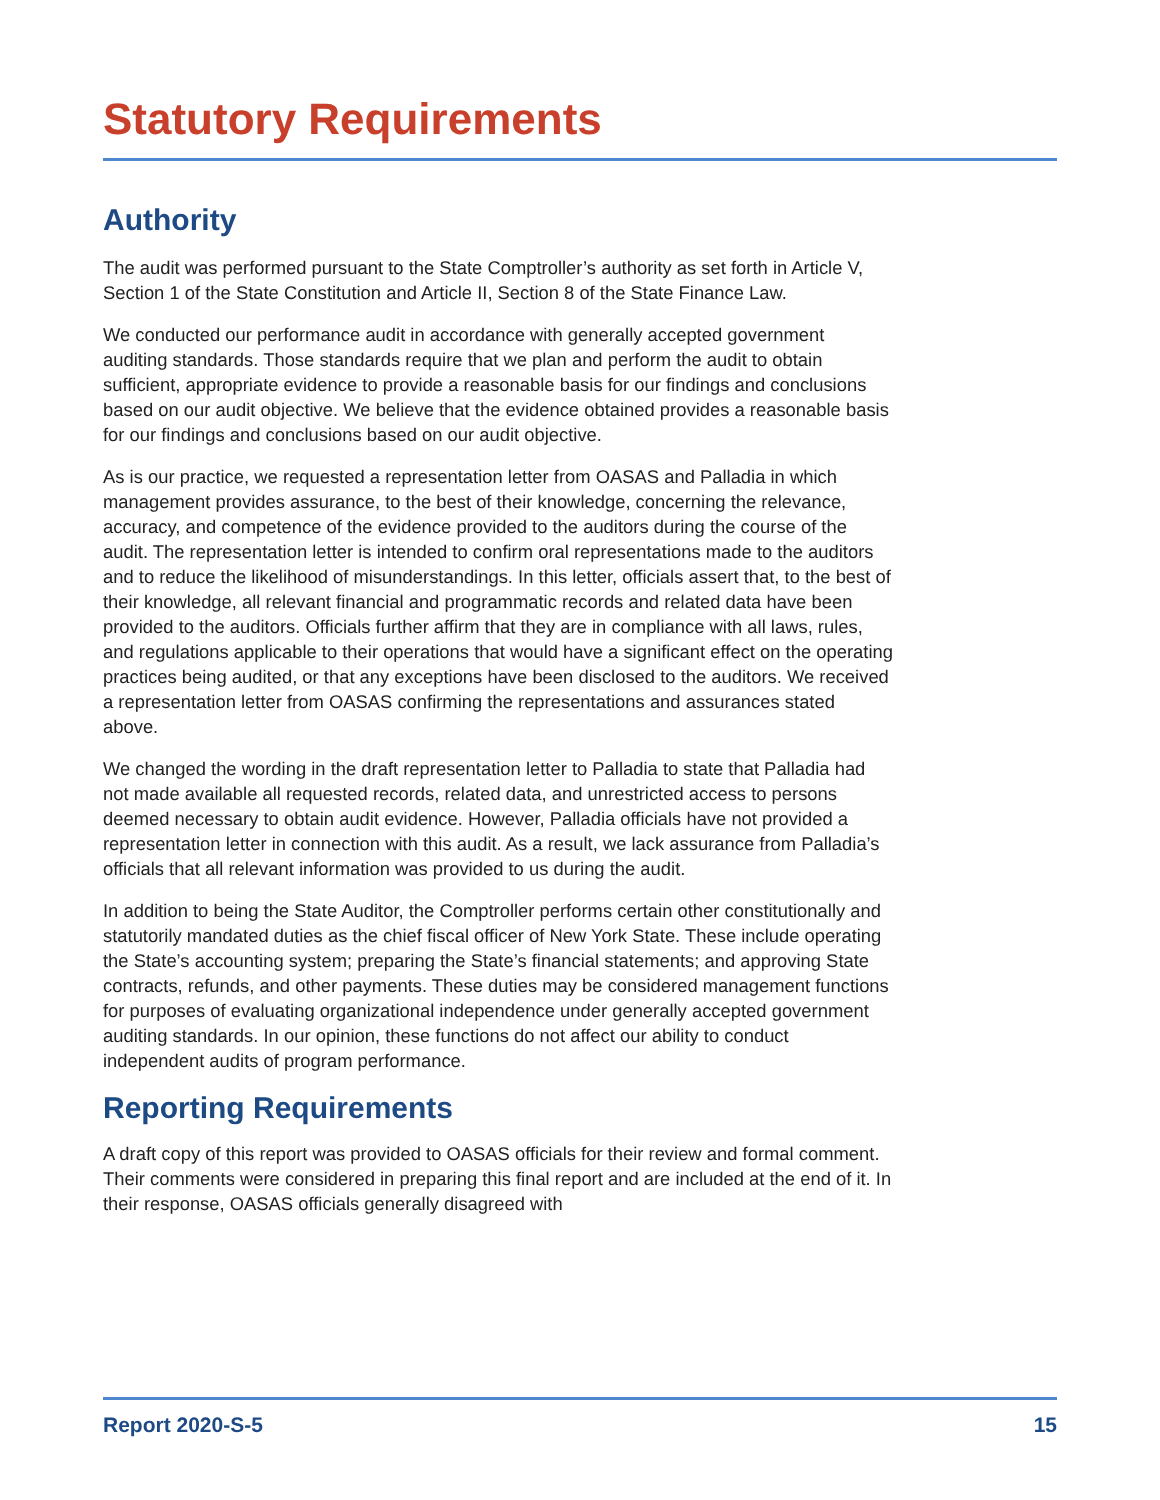Statutory Requirements
Authority
The audit was performed pursuant to the State Comptroller’s authority as set forth in Article V, Section 1 of the State Constitution and Article II, Section 8 of the State Finance Law.
We conducted our performance audit in accordance with generally accepted government auditing standards. Those standards require that we plan and perform the audit to obtain sufficient, appropriate evidence to provide a reasonable basis for our findings and conclusions based on our audit objective. We believe that the evidence obtained provides a reasonable basis for our findings and conclusions based on our audit objective.
As is our practice, we requested a representation letter from OASAS and Palladia in which management provides assurance, to the best of their knowledge, concerning the relevance, accuracy, and competence of the evidence provided to the auditors during the course of the audit. The representation letter is intended to confirm oral representations made to the auditors and to reduce the likelihood of misunderstandings. In this letter, officials assert that, to the best of their knowledge, all relevant financial and programmatic records and related data have been provided to the auditors. Officials further affirm that they are in compliance with all laws, rules, and regulations applicable to their operations that would have a significant effect on the operating practices being audited, or that any exceptions have been disclosed to the auditors. We received a representation letter from OASAS confirming the representations and assurances stated above.
We changed the wording in the draft representation letter to Palladia to state that Palladia had not made available all requested records, related data, and unrestricted access to persons deemed necessary to obtain audit evidence. However, Palladia officials have not provided a representation letter in connection with this audit. As a result, we lack assurance from Palladia’s officials that all relevant information was provided to us during the audit.
In addition to being the State Auditor, the Comptroller performs certain other constitutionally and statutorily mandated duties as the chief fiscal officer of New York State. These include operating the State’s accounting system; preparing the State’s financial statements; and approving State contracts, refunds, and other payments. These duties may be considered management functions for purposes of evaluating organizational independence under generally accepted government auditing standards. In our opinion, these functions do not affect our ability to conduct independent audits of program performance.
Reporting Requirements
A draft copy of this report was provided to OASAS officials for their review and formal comment. Their comments were considered in preparing this final report and are included at the end of it. In their response, OASAS officials generally disagreed with
Report 2020-S-5 15